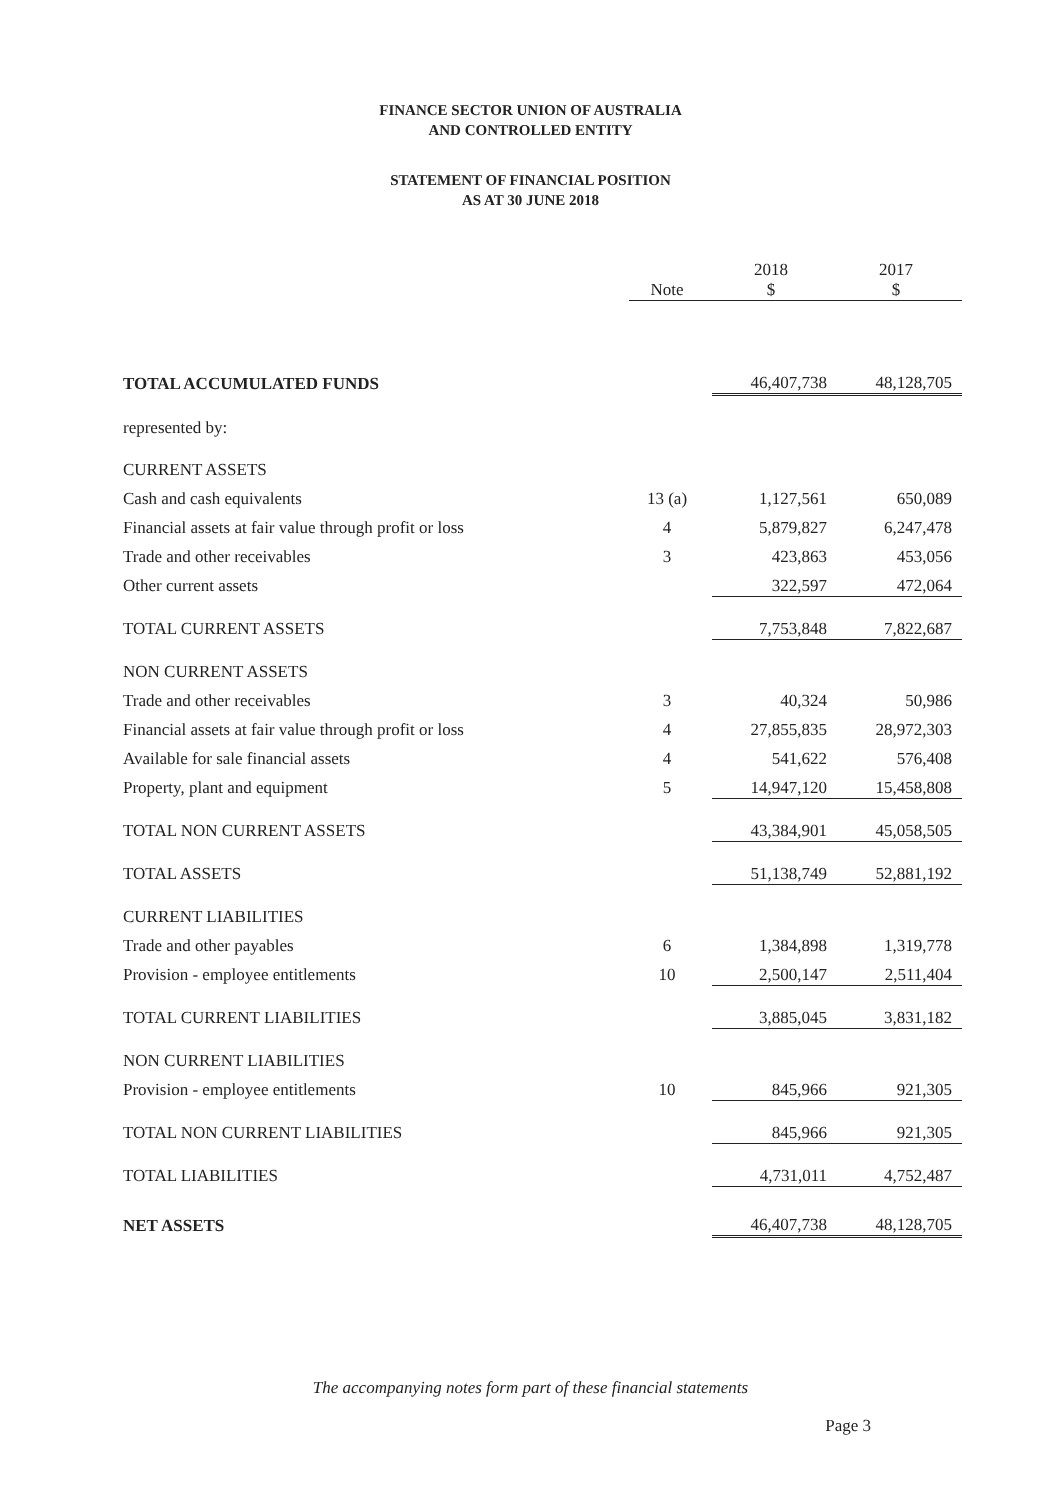FINANCE SECTOR UNION OF AUSTRALIA
AND CONTROLLED ENTITY
STATEMENT OF FINANCIAL POSITION
AS AT 30 JUNE 2018
| | Note | 2018 $ | 2017 $ |
| TOTAL ACCUMULATED FUNDS | | 46,407,738 | 48,128,705 |
| represented by: | | | |
| CURRENT ASSETS | | | |
| Cash and cash equivalents | 13 (a) | 1,127,561 | 650,089 |
| Financial assets at fair value through profit or loss | 4 | 5,879,827 | 6,247,478 |
| Trade and other receivables | 3 | 423,863 | 453,056 |
| Other current assets | | 322,597 | 472,064 |
| TOTAL CURRENT ASSETS | | 7,753,848 | 7,822,687 |
| NON CURRENT ASSETS | | | |
| Trade and other receivables | 3 | 40,324 | 50,986 |
| Financial assets at fair value through profit or loss | 4 | 27,855,835 | 28,972,303 |
| Available for sale financial assets | 4 | 541,622 | 576,408 |
| Property, plant and equipment | 5 | 14,947,120 | 15,458,808 |
| TOTAL NON CURRENT ASSETS | | 43,384,901 | 45,058,505 |
| TOTAL ASSETS | | 51,138,749 | 52,881,192 |
| CURRENT LIABILITIES | | | |
| Trade and other payables | 6 | 1,384,898 | 1,319,778 |
| Provision - employee entitlements | 10 | 2,500,147 | 2,511,404 |
| TOTAL CURRENT LIABILITIES | | 3,885,045 | 3,831,182 |
| NON CURRENT LIABILITIES | | | |
| Provision - employee entitlements | 10 | 845,966 | 921,305 |
| TOTAL NON CURRENT LIABILITIES | | 845,966 | 921,305 |
| TOTAL LIABILITIES | | 4,731,011 | 4,752,487 |
| NET ASSETS | | 46,407,738 | 48,128,705 |
The accompanying notes form part of these financial statements
Page 3